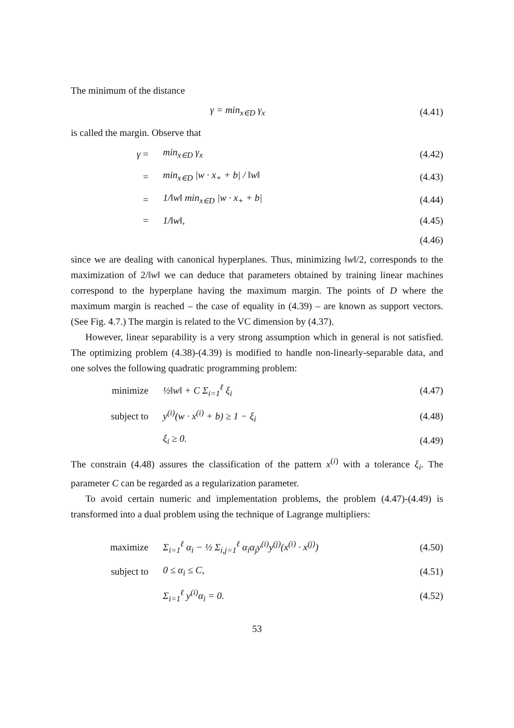The minimum of the distance
γ = min<sub>x∈D</sub> γ<sub>x</sub> (4.41)
is called the margin. Observe that
γ = min<sub>x∈D</sub> γ<sub>x</sub> (4.42)
= min<sub>x∈D</sub> |w · x<sub>+</sub> + b| / ‖w‖ (4.43)
= 1/‖w‖ min<sub>x∈D</sub> |w · x<sub>+</sub> + b| (4.44)
= 1/‖w‖, (4.45)
(4.46)
since we are dealing with canonical hyperplanes. Thus, minimizing ‖w‖/2, corresponds to the maximization of 2/‖w‖ we can deduce that parameters obtained by training linear machines correspond to the hyperplane having the maximum margin. The points of D where the maximum margin is reached – the case of equality in (4.39) – are known as support vectors. (See Fig. 4.7.) The margin is related to the VC dimension by (4.37).
However, linear separability is a very strong assumption which in general is not satisfied. The optimizing problem (4.38)-(4.39) is modified to handle non-linearly-separable data, and one solves the following quadratic programming problem:
minimize ½‖w‖ + C Σ<sub>i=1</sub><sup>ℓ</sup> ξ<sub>i</sub> (4.47)
subject to y<sup>(i)</sup>(w · x<sup>(i)</sup> + b) ≥ 1 − ξ<sub>i</sub> (4.48)
ξ<sub>i</sub> ≥ 0. (4.49)
The constrain (4.48) assures the classification of the pattern x<sup>(i)</sup> with a tolerance ξ<sub>i</sub>. The parameter C can be regarded as a regularization parameter.
To avoid certain numeric and implementation problems, the problem (4.47)-(4.49) is transformed into a dual problem using the technique of Lagrange multipliers:
maximize Σ<sub>i=1</sub><sup>ℓ</sup> α<sub>i</sub> − ½ Σ<sub>i,j=1</sub><sup>ℓ</sup> α<sub>i</sub>α<sub>j</sub>y<sup>(i)</sup>y<sup>(j)</sup>(x<sup>(i)</sup> · x<sup>(j)</sup>) (4.50)
subject to 0 ≤ α<sub>i</sub> ≤ C, (4.51)
Σ<sub>i=1</sub><sup>ℓ</sup> y<sup>(i)</sup>α<sub>i</sub> = 0. (4.52)
53